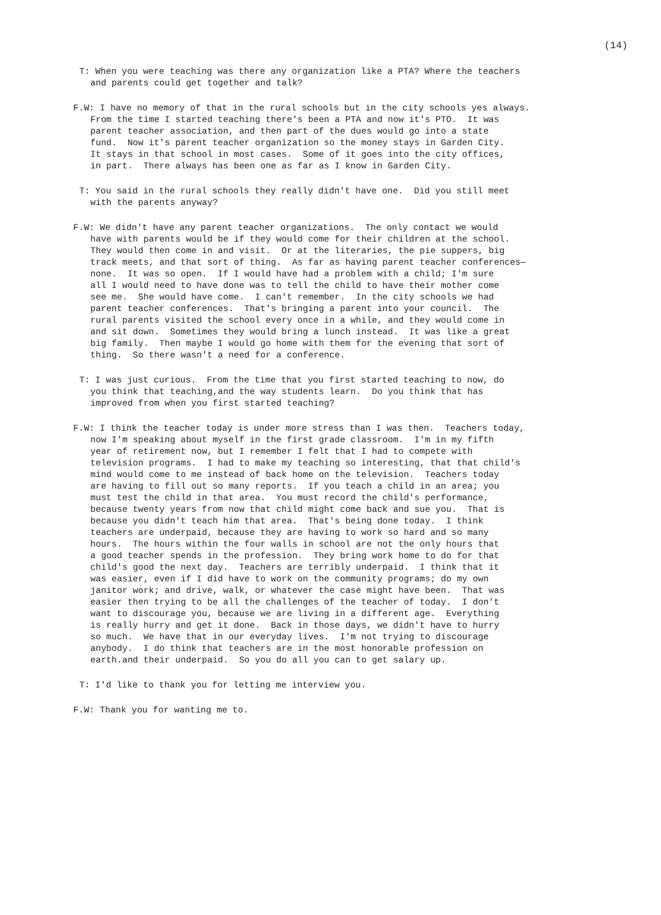(14)
T: When you were teaching was there any organization like a PTA? Where the teachers and parents could get together and talk?
F.W: I have no memory of that in the rural schools but in the city schools yes always. From the time I started teaching there's been a PTA and now it's PTO. It was parent teacher association, and then part of the dues would go into a state fund. Now it's parent teacher organization so the money stays in Garden City. It stays in that school in most cases. Some of it goes into the city offices, in part. There always has been one as far as I know in Garden City.
T: You said in the rural schools they really didn't have one. Did you still meet with the parents anyway?
F.W: We didn't have any parent teacher organizations. The only contact we would have with parents would be if they would come for their children at the school. They would then come in and visit. Or at the literaries, the pie suppers, big track meets, and that sort of thing. As far as having parent teacher conferences— none. It was so open. If I would have had a problem with a child; I'm sure all I would need to have done was to tell the child to have their mother come see me. She would have come. I can't remember. In the city schools we had parent teacher conferences. That's bringing a parent into your council. The rural parents visited the school every once in a while, and they would come in and sit down. Sometimes they would bring a lunch instead. It was like a great big family. Then maybe I would go home with them for the evening that sort of thing. So there wasn't a need for a conference.
T: I was just curious. From the time that you first started teaching to now, do you think that teaching,and the way students learn. Do you think that has improved from when you first started teaching?
F.W: I think the teacher today is under more stress than I was then. Teachers today, now I'm speaking about myself in the first grade classroom. I'm in my fifth year of retirement now, but I remember I felt that I had to compete with television programs. I had to make my teaching so interesting, that that child's mind would come to me instead of back home on the television. Teachers today are having to fill out so many reports. If you teach a child in an area; you must test the child in that area. You must record the child's performance, because twenty years from now that child might come back and sue you. That is because you didn't teach him that area. That's being done today. I think teachers are underpaid, because they are having to work so hard and so many hours. The hours within the four walls in school are not the only hours that a good teacher spends in the profession. They bring work home to do for that child's good the next day. Teachers are terribly underpaid. I think that it was easier, even if I did have to work on the community programs; do my own janitor work; and drive, walk, or whatever the case might have been. That was easier then trying to be all the challenges of the teacher of today. I don't want to discourage you, because we are living in a different age. Everything is really hurry and get it done. Back in those days, we didn't have to hurry so much. We have that in our everyday lives. I'm not trying to discourage anybody. I do think that teachers are in the most honorable profession on earth.and their underpaid. So you do all you can to get salary up.
T: I'd like to thank you for letting me interview you.
F.W: Thank you for wanting me to.